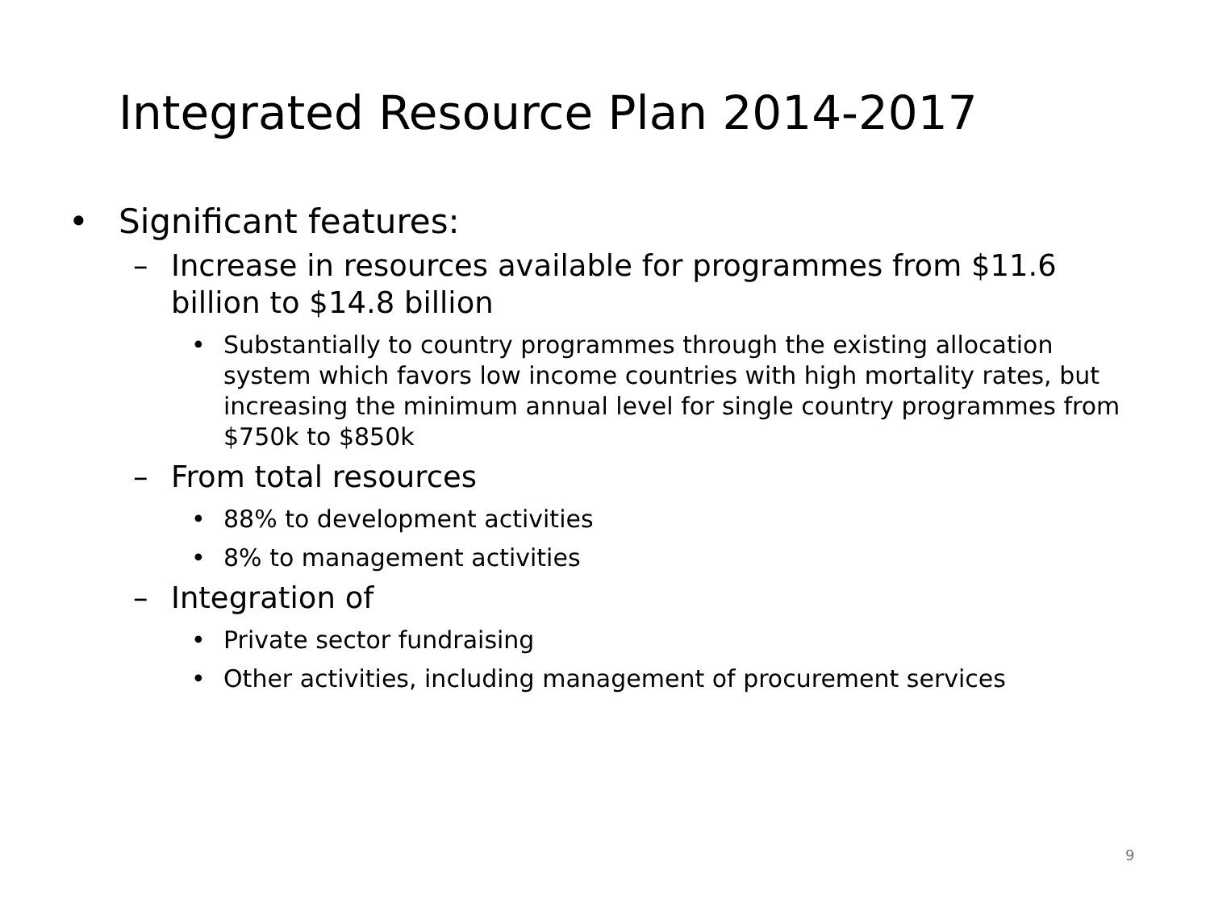Integrated Resource Plan 2014-2017
• Significant features:
– Increase in resources available for programmes from $11.6 billion to $14.8 billion
• Substantially to country programmes through the existing allocation system which favors low income countries with high mortality rates, but increasing the minimum annual level for single country programmes from $750k to $850k
– From total resources
• 88% to development activities
• 8% to management activities
– Integration of
• Private sector fundraising
• Other activities, including management of procurement services
9